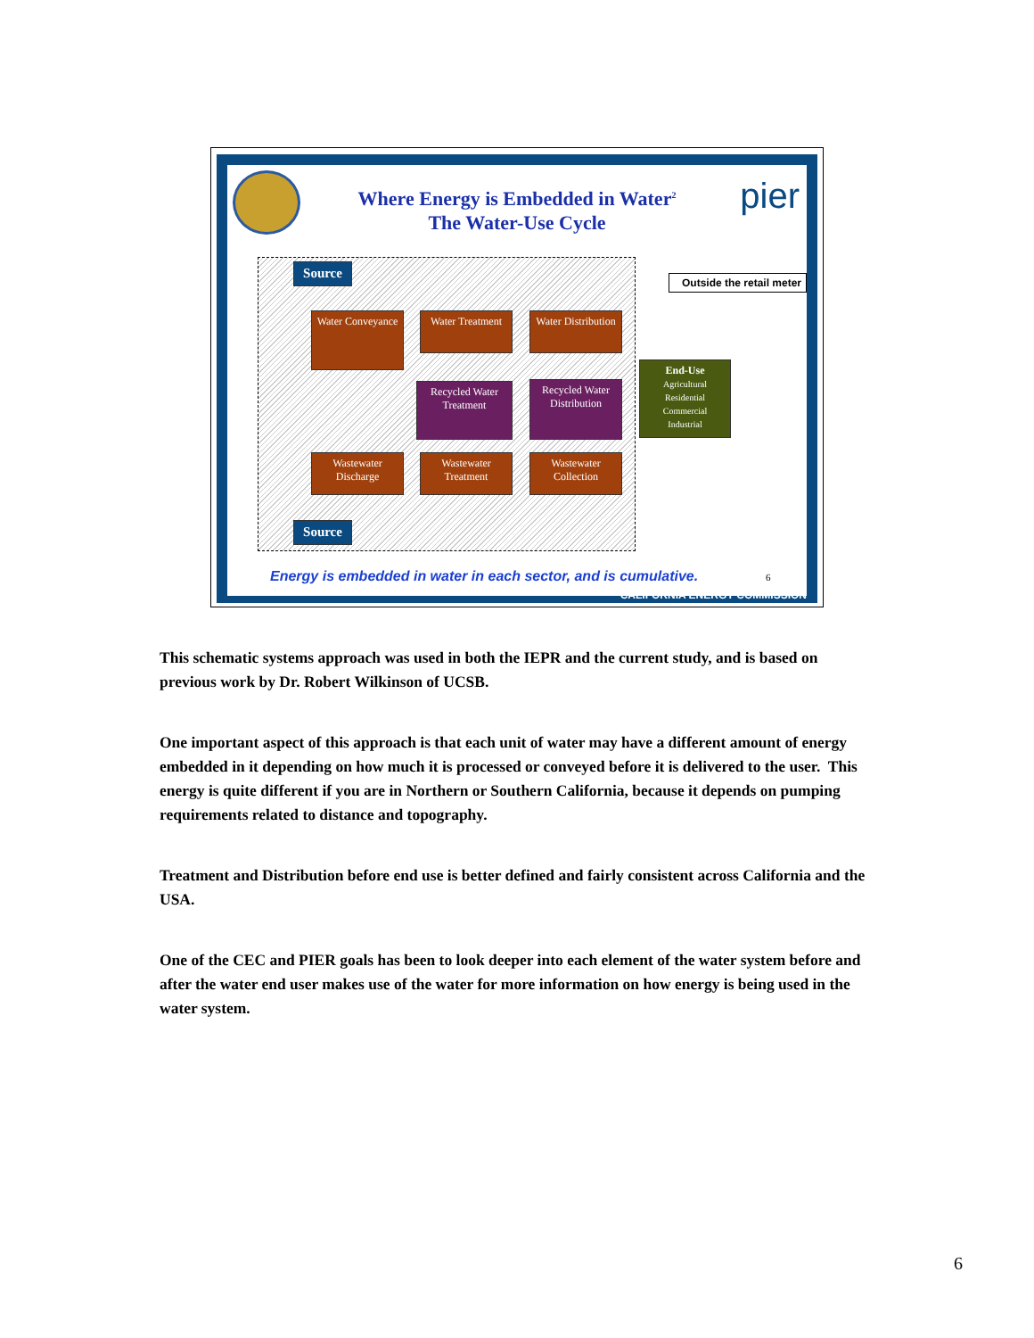pier
Where Energy is Embedded in Water<sup>2</sup>
The Water-Use Cycle
Source
Water Conveyance
Water Treatment
Water Distribution
Outside the retail meter
End-Use
Agricultural
Residential
Commercial
Industrial
Recycled Water Treatment
Recycled Water Distribution
Wastewater Discharge
Wastewater Treatment
Wastewater Collection
Source
Energy is embedded in water in each sector, and is cumulative.
6
CALIFORNIA ENERGY COMMISSION
This schematic systems approach was used in both the IEPR and the current study, and is based on previous work by Dr. Robert Wilkinson of UCSB.
One important aspect of this approach is that each unit of water may have a different amount of energy embedded in it depending on how much it is processed or conveyed before it is delivered to the user. This energy is quite different if you are in Northern or Southern California, because it depends on pumping requirements related to distance and topography.
Treatment and Distribution before end use is better defined and fairly consistent across California and the USA.
One of the CEC and PIER goals has been to look deeper into each element of the water system before and after the water end user makes use of the water for more information on how energy is being used in the water system.
6